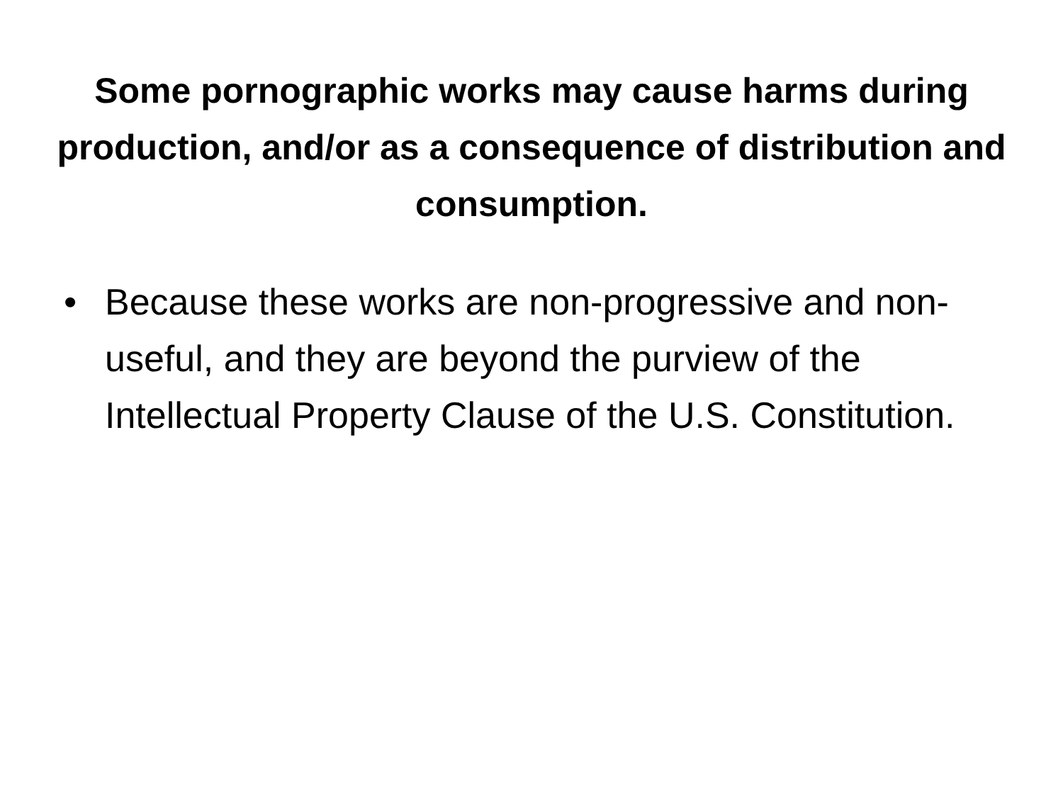Some pornographic works may cause harms during production, and/or as a consequence of distribution and consumption.
• Because these works are non-progressive and non-useful, and they are beyond the purview of the Intellectual Property Clause of the U.S. Constitution.